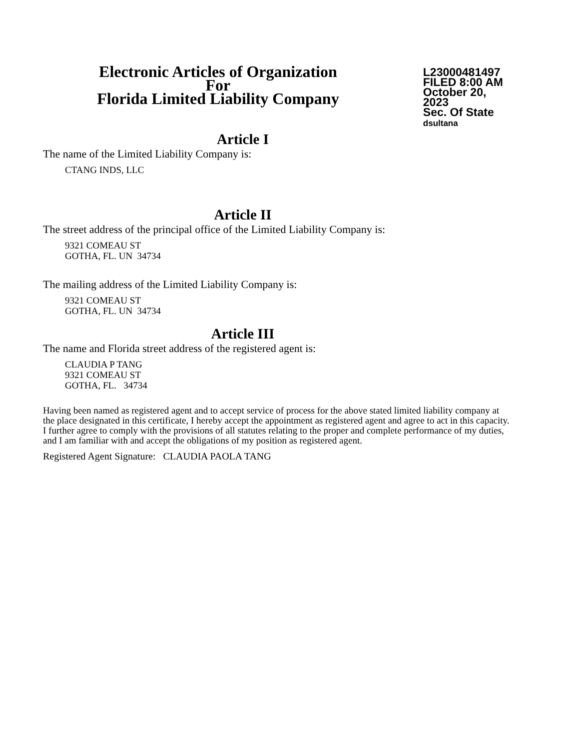Electronic Articles of Organization
For
Florida Limited Liability Company
L23000481497
FILED 8:00 AM
October 20, 2023
Sec. Of State
dsultana
Article I
The name of the Limited Liability Company is:
CTANG INDS, LLC
Article II
The street address of the principal office of the Limited Liability Company is:
9321 COMEAU ST
GOTHA, FL. UN 34734
The mailing address of the Limited Liability Company is:
9321 COMEAU ST
GOTHA, FL. UN 34734
Article III
The name and Florida street address of the registered agent is:
CLAUDIA P TANG
9321 COMEAU ST
GOTHA, FL. 34734
Having been named as registered agent and to accept service of process for the above stated limited liability company at the place designated in this certificate, I hereby accept the appointment as registered agent and agree to act in this capacity. I further agree to comply with the provisions of all statutes relating to the proper and complete performance of my duties, and I am familiar with and accept the obligations of my position as registered agent.
Registered Agent Signature: CLAUDIA PAOLA TANG